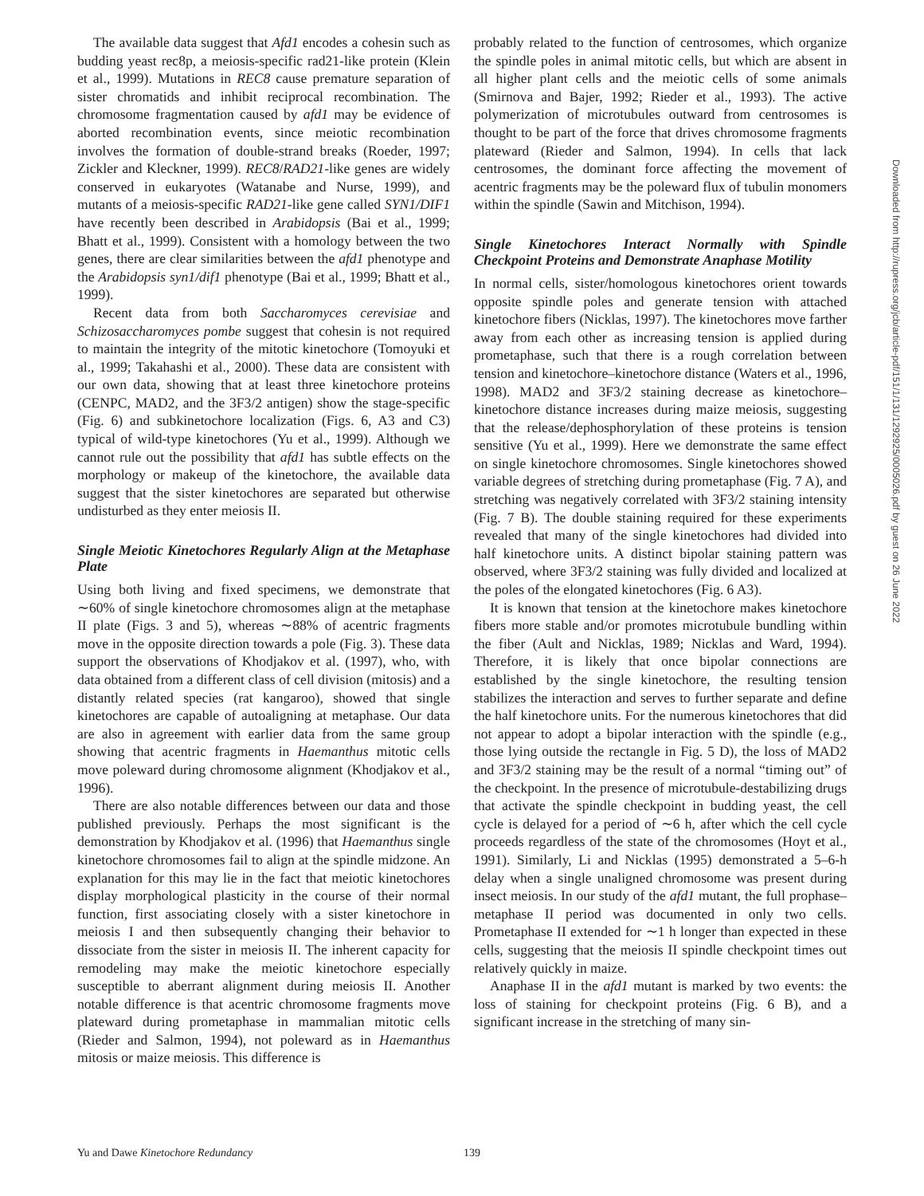The available data suggest that Afd1 encodes a cohesin such as budding yeast rec8p, a meiosis-specific rad21-like protein (Klein et al., 1999). Mutations in REC8 cause premature separation of sister chromatids and inhibit reciprocal recombination. The chromosome fragmentation caused by afd1 may be evidence of aborted recombination events, since meiotic recombination involves the formation of double-strand breaks (Roeder, 1997; Zickler and Kleckner, 1999). REC8/RAD21-like genes are widely conserved in eukaryotes (Watanabe and Nurse, 1999), and mutants of a meiosis-specific RAD21-like gene called SYN1/DIF1 have recently been described in Arabidopsis (Bai et al., 1999; Bhatt et al., 1999). Consistent with a homology between the two genes, there are clear similarities between the afd1 phenotype and the Arabidopsis syn1/dif1 phenotype (Bai et al., 1999; Bhatt et al., 1999).
Recent data from both Saccharomyces cerevisiae and Schizosaccharomyces pombe suggest that cohesin is not required to maintain the integrity of the mitotic kinetochore (Tomoyuki et al., 1999; Takahashi et al., 2000). These data are consistent with our own data, showing that at least three kinetochore proteins (CENPC, MAD2, and the 3F3/2 antigen) show the stage-specific (Fig. 6) and subkinetochore localization (Figs. 6, A3 and C3) typical of wild-type kinetochores (Yu et al., 1999). Although we cannot rule out the possibility that afd1 has subtle effects on the morphology or makeup of the kinetochore, the available data suggest that the sister kinetochores are separated but otherwise undisturbed as they enter meiosis II.
Single Meiotic Kinetochores Regularly Align at the Metaphase Plate
Using both living and fixed specimens, we demonstrate that ∼60% of single kinetochore chromosomes align at the metaphase II plate (Figs. 3 and 5), whereas ∼88% of acentric fragments move in the opposite direction towards a pole (Fig. 3). These data support the observations of Khodjakov et al. (1997), who, with data obtained from a different class of cell division (mitosis) and a distantly related species (rat kangaroo), showed that single kinetochores are capable of autoaligning at metaphase. Our data are also in agreement with earlier data from the same group showing that acentric fragments in Haemanthus mitotic cells move poleward during chromosome alignment (Khodjakov et al., 1996).
There are also notable differences between our data and those published previously. Perhaps the most significant is the demonstration by Khodjakov et al. (1996) that Haemanthus single kinetochore chromosomes fail to align at the spindle midzone. An explanation for this may lie in the fact that meiotic kinetochores display morphological plasticity in the course of their normal function, first associating closely with a sister kinetochore in meiosis I and then subsequently changing their behavior to dissociate from the sister in meiosis II. The inherent capacity for remodeling may make the meiotic kinetochore especially susceptible to aberrant alignment during meiosis II. Another notable difference is that acentric chromosome fragments move plateward during prometaphase in mammalian mitotic cells (Rieder and Salmon, 1994), not poleward as in Haemanthus mitosis or maize meiosis. This difference is
probably related to the function of centrosomes, which organize the spindle poles in animal mitotic cells, but which are absent in all higher plant cells and the meiotic cells of some animals (Smirnova and Bajer, 1992; Rieder et al., 1993). The active polymerization of microtubules outward from centrosomes is thought to be part of the force that drives chromosome fragments plateward (Rieder and Salmon, 1994). In cells that lack centrosomes, the dominant force affecting the movement of acentric fragments may be the poleward flux of tubulin monomers within the spindle (Sawin and Mitchison, 1994).
Single Kinetochores Interact Normally with Spindle Checkpoint Proteins and Demonstrate Anaphase Motility
In normal cells, sister/homologous kinetochores orient towards opposite spindle poles and generate tension with attached kinetochore fibers (Nicklas, 1997). The kinetochores move farther away from each other as increasing tension is applied during prometaphase, such that there is a rough correlation between tension and kinetochore–kinetochore distance (Waters et al., 1996, 1998). MAD2 and 3F3/2 staining decrease as kinetochore–kinetochore distance increases during maize meiosis, suggesting that the release/dephosphorylation of these proteins is tension sensitive (Yu et al., 1999). Here we demonstrate the same effect on single kinetochore chromosomes. Single kinetochores showed variable degrees of stretching during prometaphase (Fig. 7 A), and stretching was negatively correlated with 3F3/2 staining intensity (Fig. 7 B). The double staining required for these experiments revealed that many of the single kinetochores had divided into half kinetochore units. A distinct bipolar staining pattern was observed, where 3F3/2 staining was fully divided and localized at the poles of the elongated kinetochores (Fig. 6 A3).
It is known that tension at the kinetochore makes kinetochore fibers more stable and/or promotes microtubule bundling within the fiber (Ault and Nicklas, 1989; Nicklas and Ward, 1994). Therefore, it is likely that once bipolar connections are established by the single kinetochore, the resulting tension stabilizes the interaction and serves to further separate and define the half kinetochore units. For the numerous kinetochores that did not appear to adopt a bipolar interaction with the spindle (e.g., those lying outside the rectangle in Fig. 5 D), the loss of MAD2 and 3F3/2 staining may be the result of a normal “timing out” of the checkpoint. In the presence of microtubule-destabilizing drugs that activate the spindle checkpoint in budding yeast, the cell cycle is delayed for a period of ∼6 h, after which the cell cycle proceeds regardless of the state of the chromosomes (Hoyt et al., 1991). Similarly, Li and Nicklas (1995) demonstrated a 5–6-h delay when a single unaligned chromosome was present during insect meiosis. In our study of the afd1 mutant, the full prophase–metaphase II period was documented in only two cells. Prometaphase II extended for ∼1 h longer than expected in these cells, suggesting that the meiosis II spindle checkpoint times out relatively quickly in maize.
Anaphase II in the afd1 mutant is marked by two events: the loss of staining for checkpoint proteins (Fig. 6 B), and a significant increase in the stretching of many sin-
Downloaded from http://rupress.org/jcb/article-pdf/151/1/131/1292925/0005026.pdf by guest on 26 June 2022
Yu and Dawe Kinetochore Redundancy 139